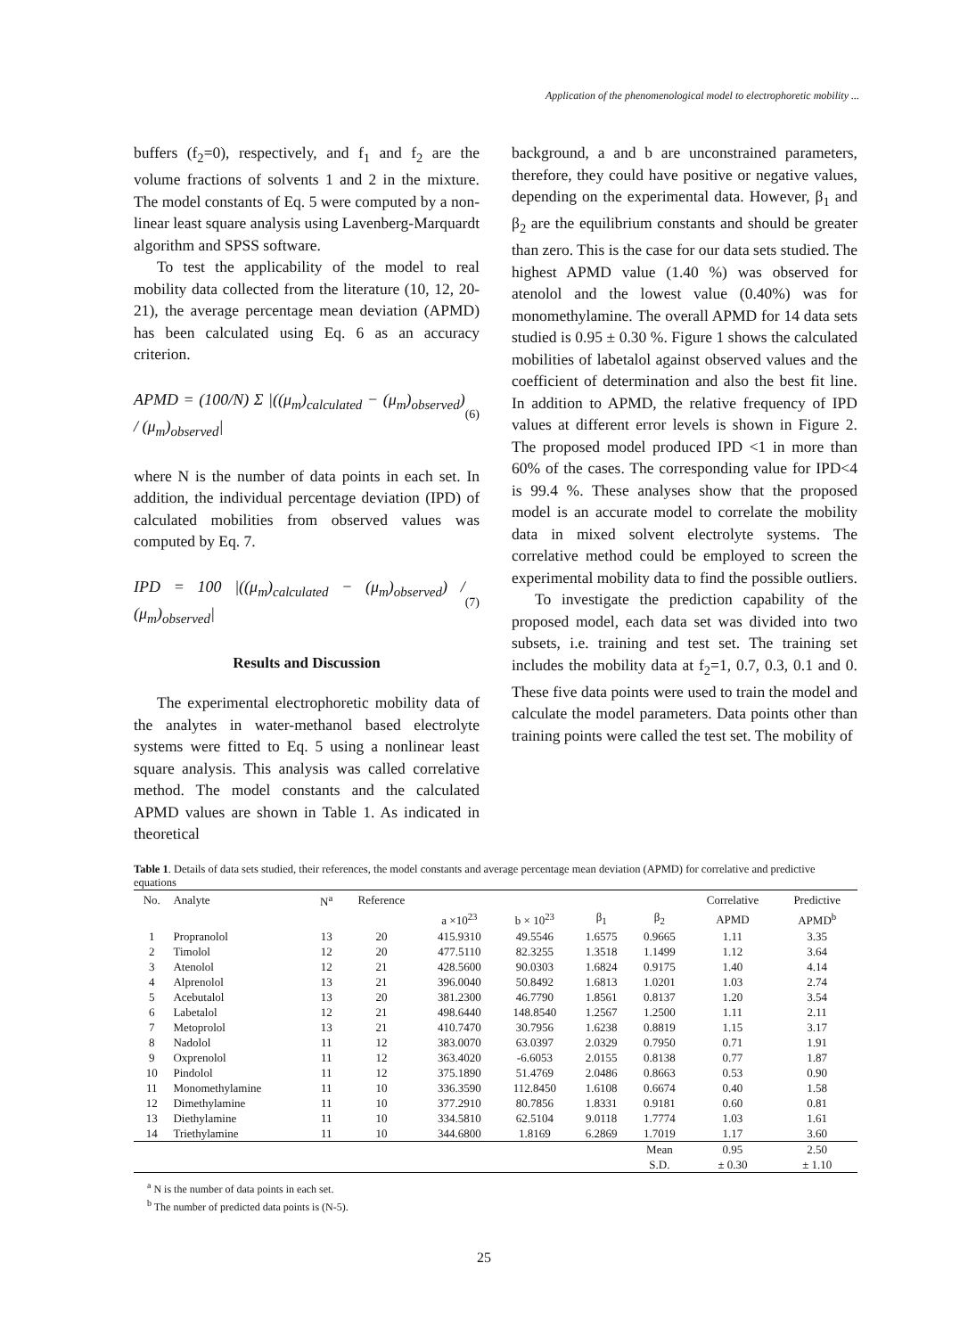Application of the phenomenological model to electrophoretic mobility ...
buffers (f<sub>2</sub>=0), respectively, and f<sub>1</sub> and f<sub>2</sub> are the volume fractions of solvents 1 and 2 in the mixture. The model constants of Eq. 5 were computed by a non-linear least square analysis using Lavenberg-Marquardt algorithm and SPSS software.
To test the applicability of the model to real mobility data collected from the literature (10, 12, 20-21), the average percentage mean deviation (APMD) has been calculated using Eq. 6 as an accuracy criterion.
APMD = (100/N) Σ |((μ<sub>m</sub>)<sub>calculated</sub> − (μ<sub>m</sub>)<sub>observed</sub>) / (μ<sub>m</sub>)<sub>observed</sub>|
(6)
where N is the number of data points in each set. In addition, the individual percentage deviation (IPD) of calculated mobilities from observed values was computed by Eq. 7.
IPD = 100 |((μ<sub>m</sub>)<sub>calculated</sub> − (μ<sub>m</sub>)<sub>observed</sub>) / (μ<sub>m</sub>)<sub>observed</sub>|
(7)
Results and Discussion
The experimental electrophoretic mobility data of the analytes in water-methanol based electrolyte systems were fitted to Eq. 5 using a nonlinear least square analysis. This analysis was called correlative method. The model constants and the calculated APMD values are shown in Table 1. As indicated in theoretical
background, a and b are unconstrained parameters, therefore, they could have positive or negative values, depending on the experimental data. However, β<sub>1</sub> and β<sub>2</sub> are the equilibrium constants and should be greater than zero. This is the case for our data sets studied. The highest APMD value (1.40 %) was observed for atenolol and the lowest value (0.40%) was for monomethylamine. The overall APMD for 14 data sets studied is 0.95 ± 0.30 %. Figure 1 shows the calculated mobilities of labetalol against observed values and the coefficient of determination and also the best fit line. In addition to APMD, the relative frequency of IPD values at different error levels is shown in Figure 2. The proposed model produced IPD <1 in more than 60% of the cases. The corresponding value for IPD<4 is 99.4 %. These analyses show that the proposed model is an accurate model to correlate the mobility data in mixed solvent electrolyte systems. The correlative method could be employed to screen the experimental mobility data to find the possible outliers.
To investigate the prediction capability of the proposed model, each data set was divided into two subsets, i.e. training and test set. The training set includes the mobility data at f<sub>2</sub>=1, 0.7, 0.3, 0.1 and 0. These five data points were used to train the model and calculate the model parameters. Data points other than training points were called the test set. The mobility of
Table 1. Details of data sets studied, their references, the model constants and average percentage mean deviation (APMD) for correlative and predictive equations
| No. | Analyte | N<sup>a</sup> | Reference | | | | | Correlative | Predictive |
| --- | --- | --- | --- | --- | --- | --- | --- | --- | --- |
| | | | | a ×10<sup>23</sup> | b × 10<sup>23</sup> | β<sub>1</sub> | β<sub>2</sub> | APMD | APMD<sup>b</sup> |
| 1 | Propranolol | 13 | 20 | 415.9310 | 49.5546 | 1.6575 | 0.9665 | 1.11 | 3.35 |
| 2 | Timolol | 12 | 20 | 477.5110 | 82.3255 | 1.3518 | 1.1499 | 1.12 | 3.64 |
| 3 | Atenolol | 12 | 21 | 428.5600 | 90.0303 | 1.6824 | 0.9175 | 1.40 | 4.14 |
| 4 | Alprenolol | 13 | 21 | 396.0040 | 50.8492 | 1.6813 | 1.0201 | 1.03 | 2.74 |
| 5 | Acebutalol | 13 | 20 | 381.2300 | 46.7790 | 1.8561 | 0.8137 | 1.20 | 3.54 |
| 6 | Labetalol | 12 | 21 | 498.6440 | 148.8540 | 1.2567 | 1.2500 | 1.11 | 2.11 |
| 7 | Metoprolol | 13 | 21 | 410.7470 | 30.7956 | 1.6238 | 0.8819 | 1.15 | 3.17 |
| 8 | Nadolol | 11 | 12 | 383.0070 | 63.0397 | 2.0329 | 0.7950 | 0.71 | 1.91 |
| 9 | Oxprenolol | 11 | 12 | 363.4020 | -6.6053 | 2.0155 | 0.8138 | 0.77 | 1.87 |
| 10 | Pindolol | 11 | 12 | 375.1890 | 51.4769 | 2.0486 | 0.8663 | 0.53 | 0.90 |
| 11 | Monomethylamine | 11 | 10 | 336.3590 | 112.8450 | 1.6108 | 0.6674 | 0.40 | 1.58 |
| 12 | Dimethylamine | 11 | 10 | 377.2910 | 80.7856 | 1.8331 | 0.9181 | 0.60 | 0.81 |
| 13 | Diethylamine | 11 | 10 | 334.5810 | 62.5104 | 9.0118 | 1.7774 | 1.03 | 1.61 |
| 14 | Triethylamine | 11 | 10 | 344.6800 | 1.8169 | 6.2869 | 1.7019 | 1.17 | 3.60 |
| | | | | | | | Mean | 0.95 | 2.50 |
| | | | | | | | S.D. | ± 0.30 | ± 1.10 |
<sup>a</sup> N is the number of data points in each set.
<sup>b</sup> The number of predicted data points is (N-5).
25